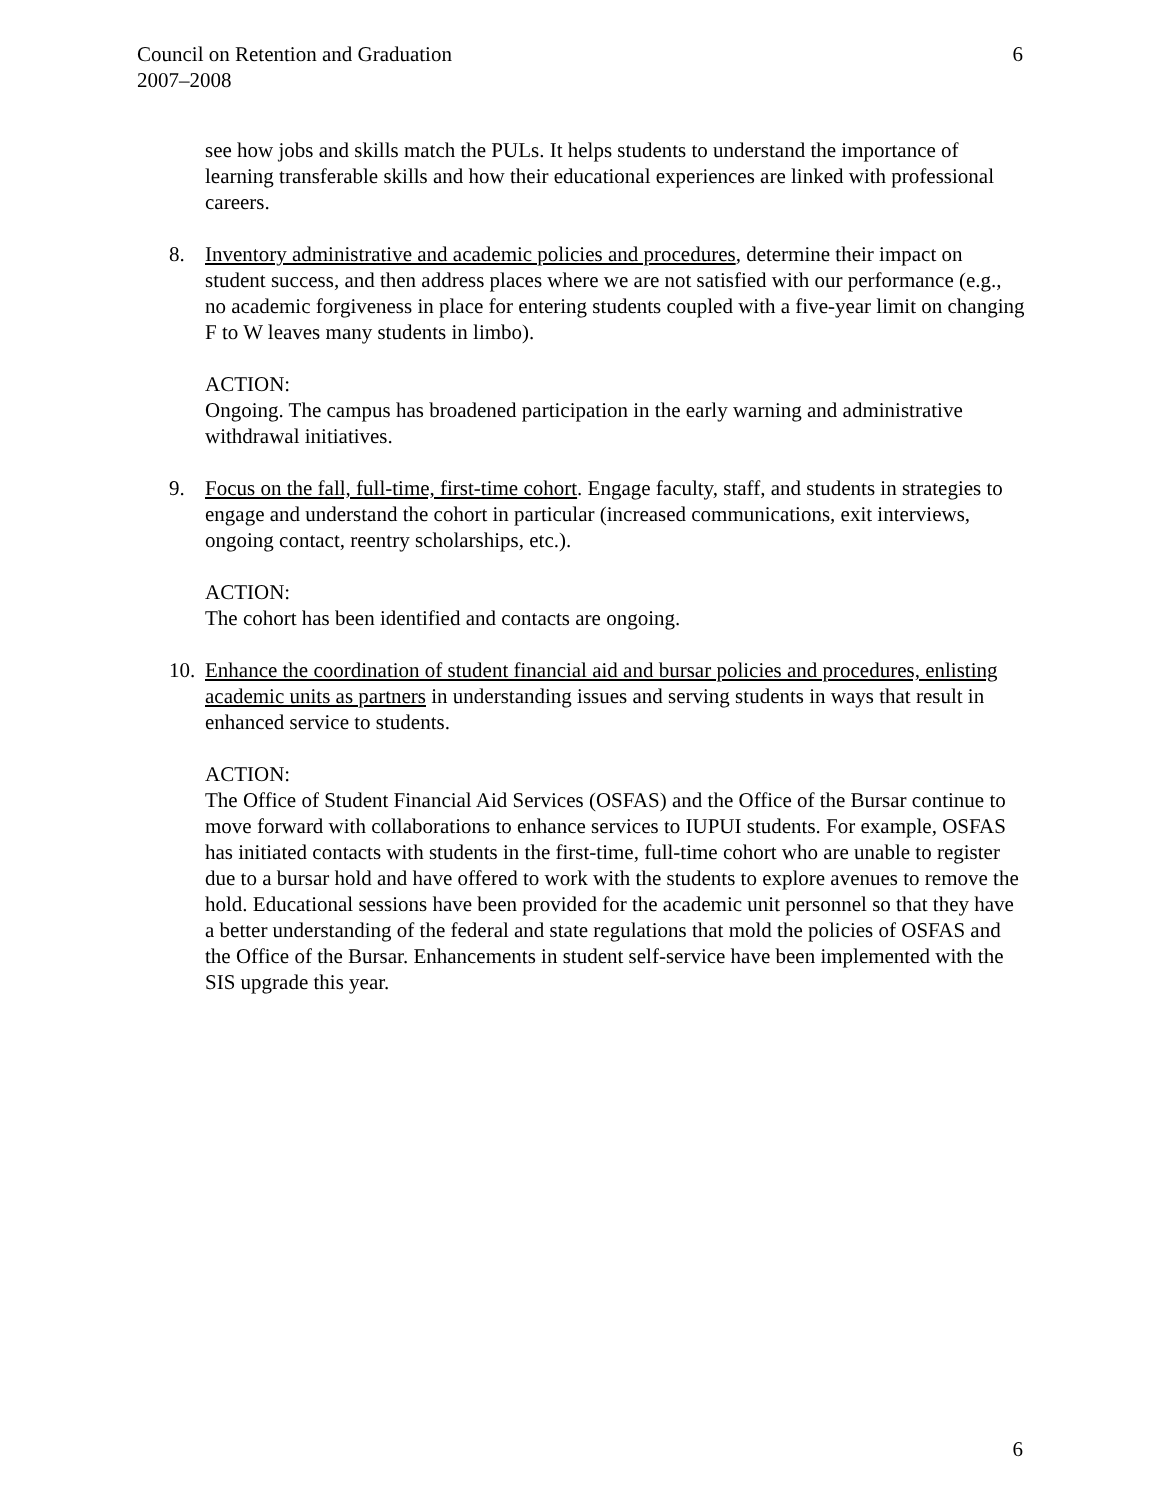6 Council on Retention and Graduation
2007–2008
see how jobs and skills match the PULs. It helps students to understand the importance of learning transferable skills and how their educational experiences are linked with professional careers.
8. Inventory administrative and academic policies and procedures, determine their impact on student success, and then address places where we are not satisfied with our performance (e.g., no academic forgiveness in place for entering students coupled with a five-year limit on changing F to W leaves many students in limbo).
ACTION:
Ongoing. The campus has broadened participation in the early warning and administrative withdrawal initiatives.
9. Focus on the fall, full-time, first-time cohort. Engage faculty, staff, and students in strategies to engage and understand the cohort in particular (increased communications, exit interviews, ongoing contact, reentry scholarships, etc.).
ACTION:
The cohort has been identified and contacts are ongoing.
10. Enhance the coordination of student financial aid and bursar policies and procedures, enlisting academic units as partners in understanding issues and serving students in ways that result in enhanced service to students.
ACTION:
The Office of Student Financial Aid Services (OSFAS) and the Office of the Bursar continue to move forward with collaborations to enhance services to IUPUI students. For example, OSFAS has initiated contacts with students in the first-time, full-time cohort who are unable to register due to a bursar hold and have offered to work with the students to explore avenues to remove the hold. Educational sessions have been provided for the academic unit personnel so that they have a better understanding of the federal and state regulations that mold the policies of OSFAS and the Office of the Bursar. Enhancements in student self-service have been implemented with the SIS upgrade this year.
6